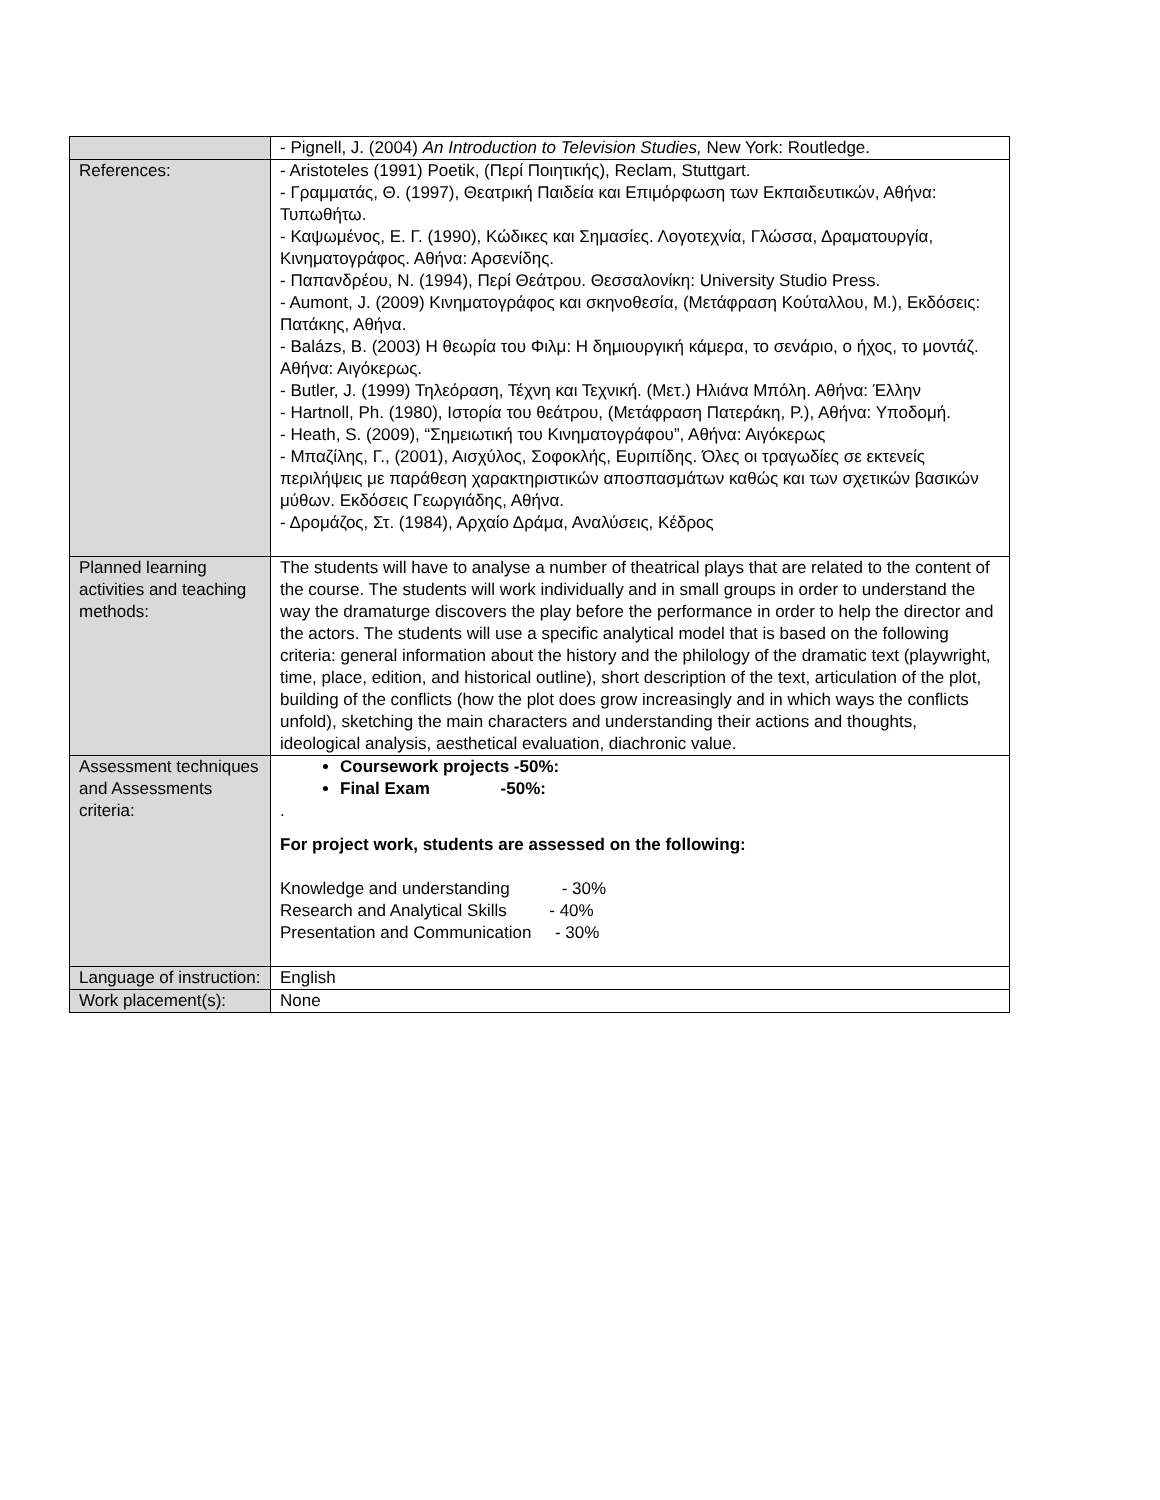| | - Pignell, J. (2004) An Introduction to Television Studies, New York: Routledge. |
| References: | - Aristoteles (1991) Poetik, (Περί Ποιητικής), Reclam, Stuttgart. - Γραμματάς, Θ. (1997), Θεατρική Παιδεία και Επιμόρφωση των Εκπαιδευτικών, Αθήνα: Τυπωθήτω. - Καψωμένος, Ε. Γ. (1990), Κώδικες και Σημασίες. Λογοτεχνία, Γλώσσα, Δραματουργία, Κινηματογράφος. Αθήνα: Αρσενίδης. - Παπανδρέου, Ν. (1994), Περί Θεάτρου. Θεσσαλονίκη: University Studio Press. - Aumont, J. (2009) Κινηματογράφος και σκηνοθεσία, (Μετάφραση Κούταλλου, Μ.), Εκδόσεις: Πατάκης, Αθήνα. - Balázs, B. (2003) Η θεωρία του Φιλμ: Η δημιουργική κάμερα, το σενάριο, ο ήχος, το μοντάζ. Αθήνα: Αιγόκερως. - Butler, J. (1999) Τηλεόραση, Τέχνη και Τεχνική. (Μετ.) Ηλιάνα Μπόλη. Αθήνα: Έλλην - Hartnoll, Ph. (1980), Ιστορία του θεάτρου, (Μετάφραση Πατεράκη, Ρ.), Αθήνα: Υποδομή. - Heath, S. (2009), “Σημειωτική του Κινηματογράφου”, Αθήνα: Αιγόκερως - Μπαζίλης, Γ., (2001), Αισχύλος, Σοφοκλής, Ευριπίδης. Όλες οι τραγωδίες σε εκτενείς περιλήψεις με παράθεση χαρακτηριστικών αποσπασμάτων καθώς και των σχετικών βασικών μύθων. Εκδόσεις Γεωργιάδης, Αθήνα. - Δρομάζος, Στ. (1984), Αρχαίο Δράμα, Αναλύσεις, Κέδρος |
| Planned learning activities and teaching methods: | The students will have to analyse a number of theatrical plays that are related to the content of the course. The students will work individually and in small groups in order to understand the way the dramaturge discovers the play before the performance in order to help the director and the actors. The students will use a specific analytical model that is based on the following criteria: general information about the history and the philology of the dramatic text (playwright, time, place, edition, and historical outline), short description of the text, articulation of the plot, building of the conflicts (how the plot does grow increasingly and in which ways the conflicts unfold), sketching the main characters and understanding their actions and thoughts, ideological analysis, aesthetical evaluation, diachronic value. |
| Assessment techniques and Assessments criteria: | Coursework projects -50%: Final Exam -50%: . For project work, students are assessed on the following: Knowledge and understanding - 30% Research and Analytical Skills - 40% Presentation and Communication - 30% |
| Language of instruction: | English |
| Work placement(s): | None |